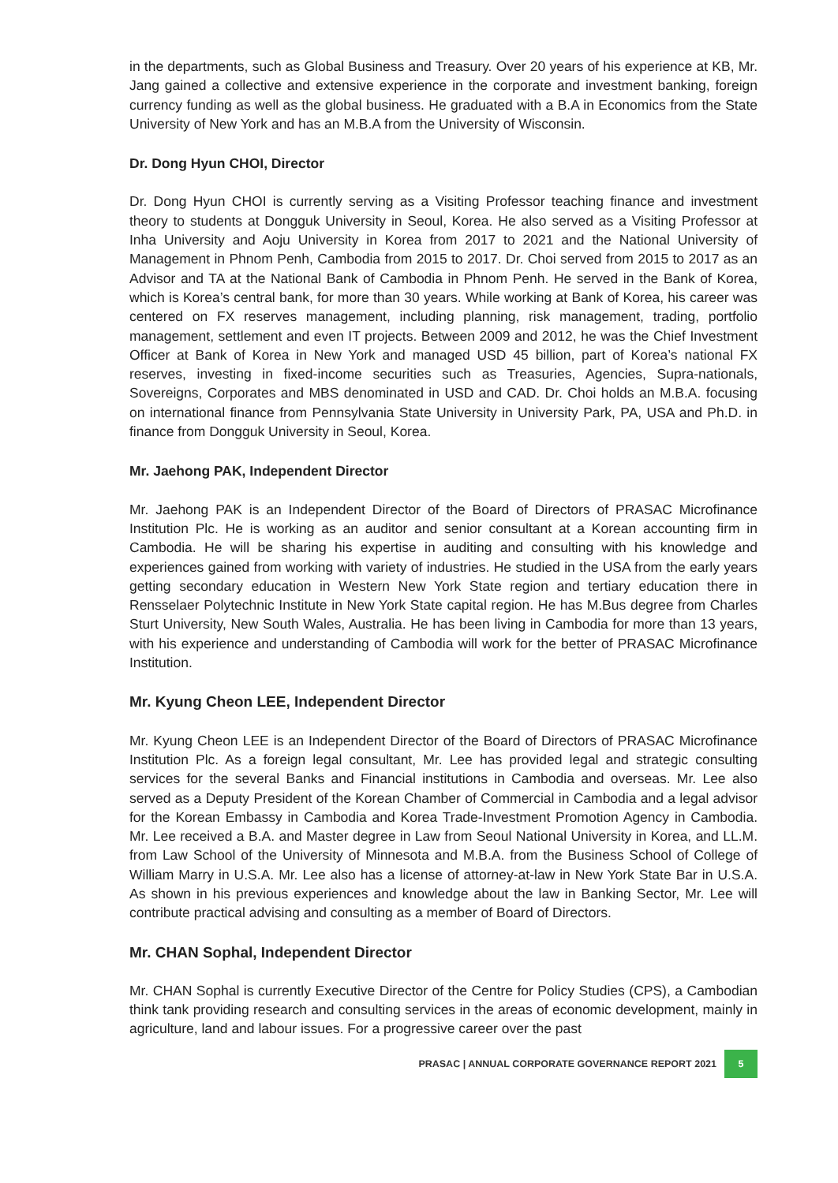in the departments, such as Global Business and Treasury. Over 20 years of his experience at KB, Mr. Jang gained a collective and extensive experience in the corporate and investment banking, foreign currency funding as well as the global business. He graduated with a B.A in Economics from the State University of New York and has an M.B.A from the University of Wisconsin.
Dr. Dong Hyun CHOI, Director
Dr. Dong Hyun CHOI is currently serving as a Visiting Professor teaching finance and investment theory to students at Dongguk University in Seoul, Korea. He also served as a Visiting Professor at Inha University and Aoju University in Korea from 2017 to 2021 and the National University of Management in Phnom Penh, Cambodia from 2015 to 2017. Dr. Choi served from 2015 to 2017 as an Advisor and TA at the National Bank of Cambodia in Phnom Penh. He served in the Bank of Korea, which is Korea’s central bank, for more than 30 years. While working at Bank of Korea, his career was centered on FX reserves management, including planning, risk management, trading, portfolio management, settlement and even IT projects. Between 2009 and 2012, he was the Chief Investment Officer at Bank of Korea in New York and managed USD 45 billion, part of Korea’s national FX reserves, investing in fixed-income securities such as Treasuries, Agencies, Supra-nationals, Sovereigns, Corporates and MBS denominated in USD and CAD. Dr. Choi holds an M.B.A. focusing on international finance from Pennsylvania State University in University Park, PA, USA and Ph.D. in finance from Dongguk University in Seoul, Korea.
Mr. Jaehong PAK, Independent Director
Mr. Jaehong PAK is an Independent Director of the Board of Directors of PRASAC Microfinance Institution Plc. He is working as an auditor and senior consultant at a Korean accounting firm in Cambodia. He will be sharing his expertise in auditing and consulting with his knowledge and experiences gained from working with variety of industries. He studied in the USA from the early years getting secondary education in Western New York State region and tertiary education there in Rensselaer Polytechnic Institute in New York State capital region. He has M.Bus degree from Charles Sturt University, New South Wales, Australia. He has been living in Cambodia for more than 13 years, with his experience and understanding of Cambodia will work for the better of PRASAC Microfinance Institution.
Mr. Kyung Cheon LEE, Independent Director
Mr. Kyung Cheon LEE is an Independent Director of the Board of Directors of PRASAC Microfinance Institution Plc. As a foreign legal consultant, Mr. Lee has provided legal and strategic consulting services for the several Banks and Financial institutions in Cambodia and overseas. Mr. Lee also served as a Deputy President of the Korean Chamber of Commercial in Cambodia and a legal advisor for the Korean Embassy in Cambodia and Korea Trade-Investment Promotion Agency in Cambodia. Mr. Lee received a B.A. and Master degree in Law from Seoul National University in Korea, and LL.M. from Law School of the University of Minnesota and M.B.A. from the Business School of College of William Marry in U.S.A. Mr. Lee also has a license of attorney-at-law in New York State Bar in U.S.A. As shown in his previous experiences and knowledge about the law in Banking Sector, Mr. Lee will contribute practical advising and consulting as a member of Board of Directors.
Mr. CHAN Sophal, Independent Director
Mr. CHAN Sophal is currently Executive Director of the Centre for Policy Studies (CPS), a Cambodian think tank providing research and consulting services in the areas of economic development, mainly in agriculture, land and labour issues. For a progressive career over the past
PRASAC | ANNUAL CORPORATE GOVERNANCE REPORT 2021 5